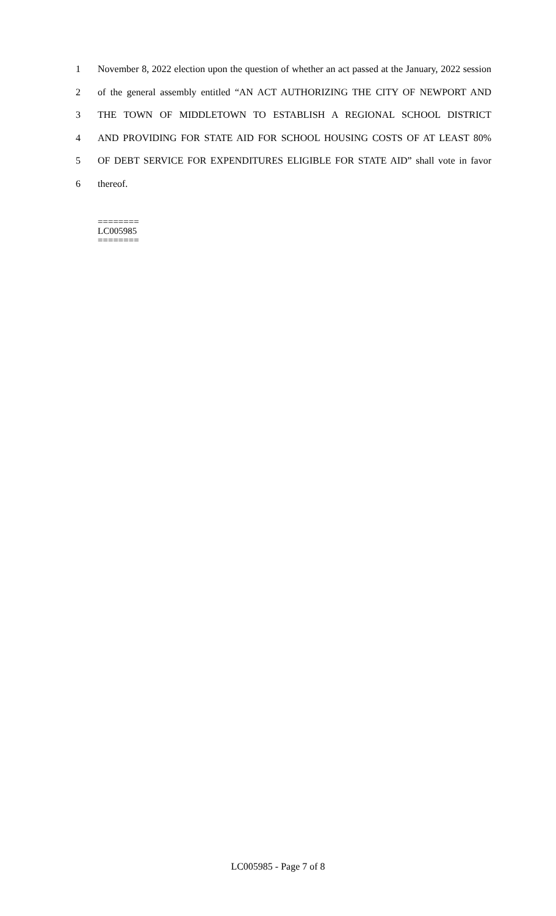1 November 8, 2022 election upon the question of whether an act passed at the January, 2022 session
2 of the general assembly entitled “AN ACT AUTHORIZING THE CITY OF NEWPORT AND
3 THE TOWN OF MIDDLETOWN TO ESTABLISH A REGIONAL SCHOOL DISTRICT
4 AND PROVIDING FOR STATE AID FOR SCHOOL HOUSING COSTS OF AT LEAST 80%
5 OF DEBT SERVICE FOR EXPENDITURES ELIGIBLE FOR STATE AID” shall vote in favor
6 thereof.
========
LC005985
========
LC005985 - Page 7 of 8